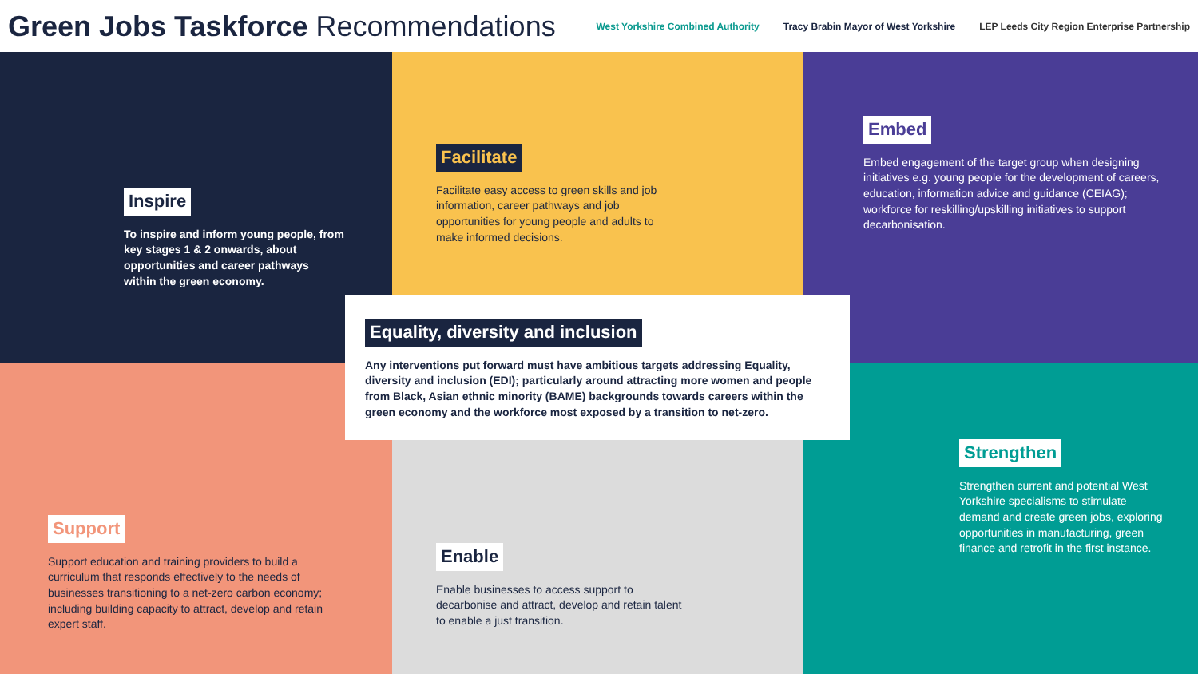Green Jobs Taskforce Recommendations
West Yorkshire Combined Authority Tracy Brabin Mayor of West Yorkshire LEP Leeds City Region Enterprise Partnership
Inspire
To inspire and inform young people, from key stages 1 & 2 onwards, about opportunities and career pathways within the green economy.
Facilitate
Facilitate easy access to green skills and job information, career pathways and job opportunities for young people and adults to make informed decisions.
Embed
Embed engagement of the target group when designing initiatives e.g. young people for the development of careers, education, information advice and guidance (CEIAG); workforce for reskilling/upskilling initiatives to support decarbonisation.
Support
Support education and training providers to build a curriculum that responds effectively to the needs of businesses transitioning to a net-zero carbon economy; including building capacity to attract, develop and retain expert staff.
Enable
Enable businesses to access support to decarbonise and attract, develop and retain talent to enable a just transition.
Strengthen
Strengthen current and potential West Yorkshire specialisms to stimulate demand and create green jobs, exploring opportunities in manufacturing, green finance and retrofit in the first instance.
Equality, diversity and inclusion
Any interventions put forward must have ambitious targets addressing Equality, diversity and inclusion (EDI); particularly around attracting more women and people from Black, Asian ethnic minority (BAME) backgrounds towards careers within the green economy and the workforce most exposed by a transition to net-zero.